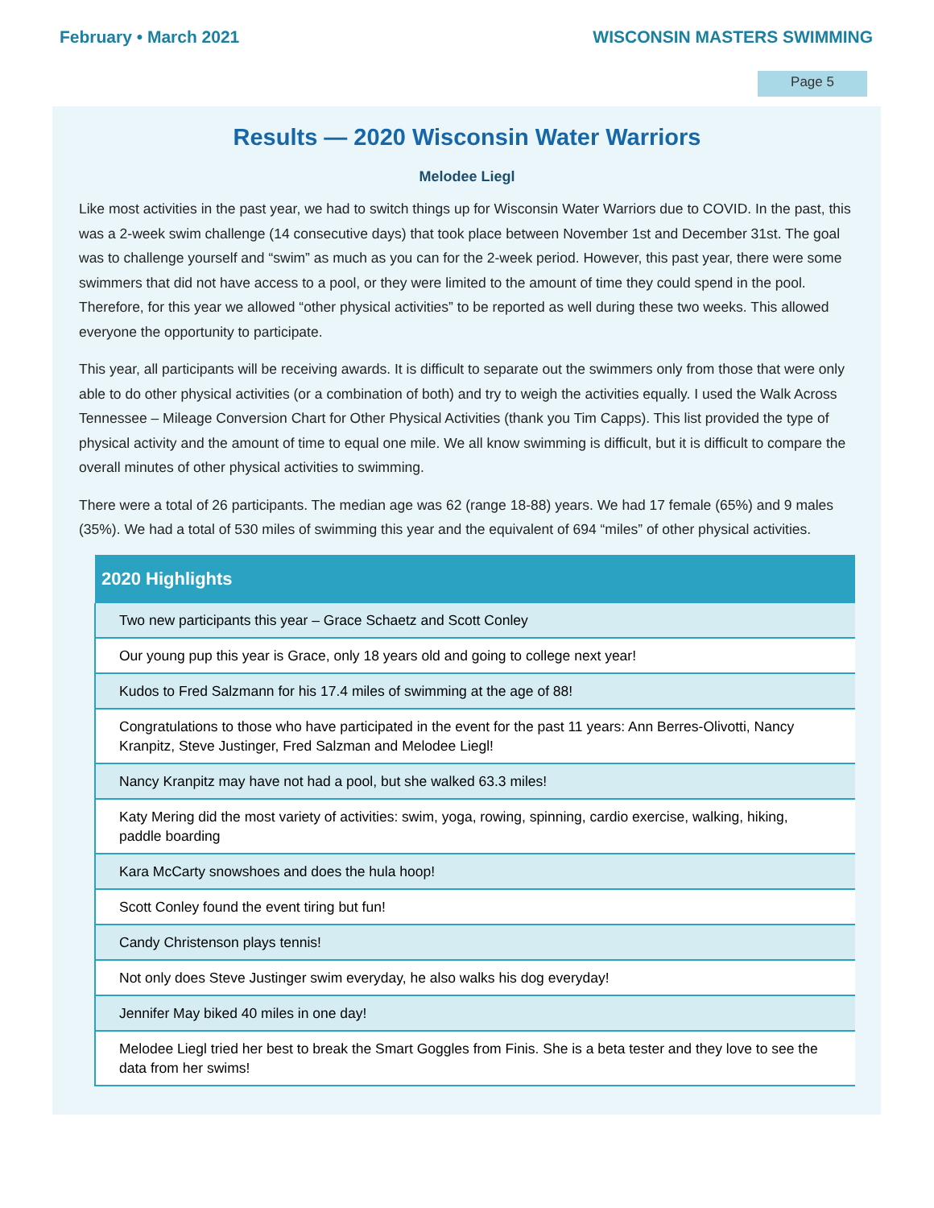February • March 2021 WISCONSIN MASTERS SWIMMING
Page 5
Results — 2020 Wisconsin Water Warriors
Melodee Liegl
Like most activities in the past year, we had to switch things up for Wisconsin Water Warriors due to COVID. In the past, this was a 2-week swim challenge (14 consecutive days) that took place between November 1st and December 31st. The goal was to challenge yourself and “swim” as much as you can for the 2-week period. However, this past year, there were some swimmers that did not have access to a pool, or they were limited to the amount of time they could spend in the pool. Therefore, for this year we allowed “other physical activities” to be reported as well during these two weeks. This allowed everyone the opportunity to participate.
This year, all participants will be receiving awards. It is difficult to separate out the swimmers only from those that were only able to do other physical activities (or a combination of both) and try to weigh the activities equally. I used the Walk Across Tennessee – Mileage Conversion Chart for Other Physical Activities (thank you Tim Capps). This list provided the type of physical activity and the amount of time to equal one mile. We all know swimming is difficult, but it is difficult to compare the overall minutes of other physical activities to swimming.
There were a total of 26 participants. The median age was 62 (range 18-88) years. We had 17 female (65%) and 9 males (35%). We had a total of 530 miles of swimming this year and the equivalent of 694 “miles” of other physical activities.
| 2020 Highlights |
| --- |
| Two new participants this year – Grace Schaetz and Scott Conley |
| Our young pup this year is Grace, only 18 years old and going to college next year! |
| Kudos to Fred Salzmann for his 17.4 miles of swimming at the age of 88! |
| Congratulations to those who have participated in the event for the past 11 years: Ann Berres-Olivotti, Nancy Kranpitz, Steve Justinger, Fred Salzman and Melodee Liegl! |
| Nancy Kranpitz may have not had a pool, but she walked 63.3 miles! |
| Katy Mering did the most variety of activities: swim, yoga, rowing, spinning, cardio exercise, walking, hiking, paddle boarding |
| Kara McCarty snowshoes and does the hula hoop! |
| Scott Conley found the event tiring but fun! |
| Candy Christenson plays tennis! |
| Not only does Steve Justinger swim everyday, he also walks his dog everyday! |
| Jennifer May biked 40 miles in one day! |
| Melodee Liegl tried her best to break the Smart Goggles from Finis. She is a beta tester and they love to see the data from her swims! |